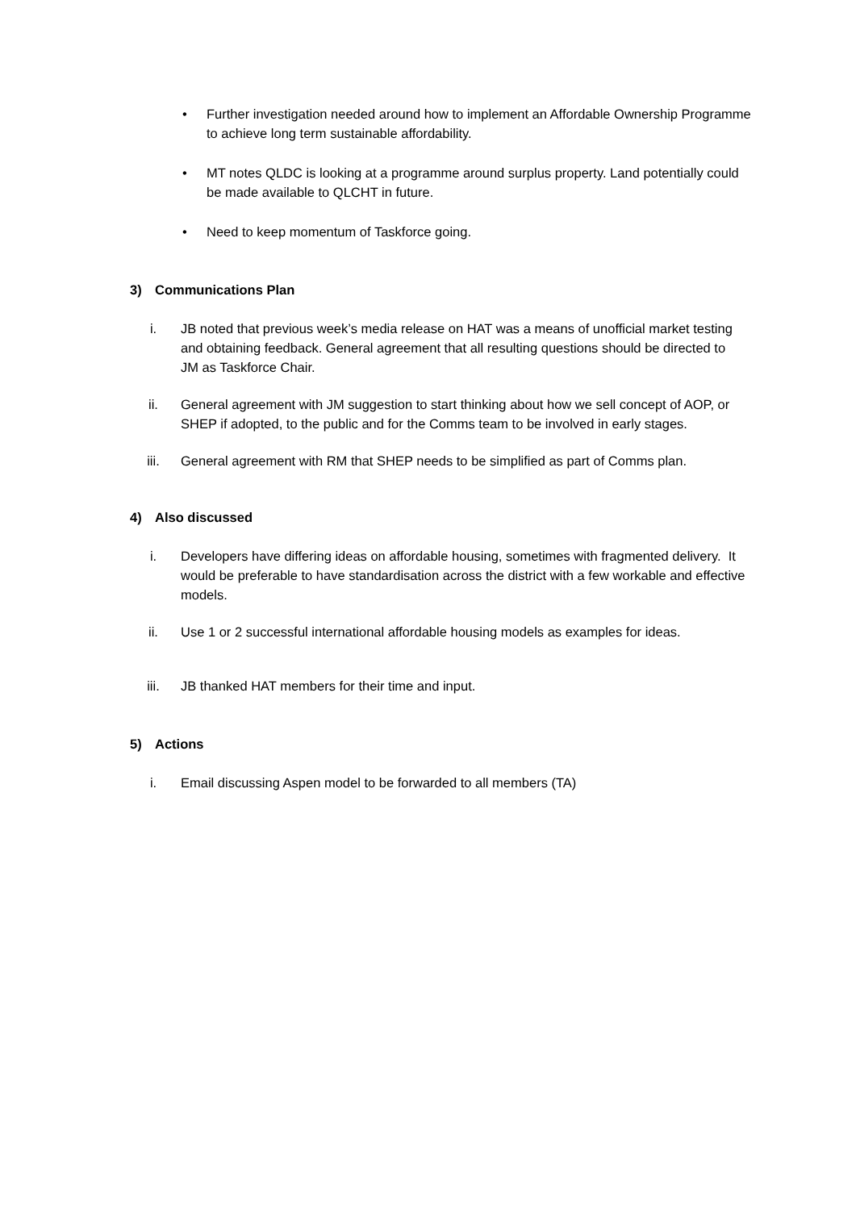• Further investigation needed around how to implement an Affordable Ownership Programme to achieve long term sustainable affordability.
• MT notes QLDC is looking at a programme around surplus property. Land potentially could be made available to QLCHT in future.
• Need to keep momentum of Taskforce going.
3) Communications Plan
i. JB noted that previous week’s media release on HAT was a means of unofficial market testing and obtaining feedback. General agreement that all resulting questions should be directed to JM as Taskforce Chair.
ii. General agreement with JM suggestion to start thinking about how we sell concept of AOP, or SHEP if adopted, to the public and for the Comms team to be involved in early stages.
iii. General agreement with RM that SHEP needs to be simplified as part of Comms plan.
4) Also discussed
i. Developers have differing ideas on affordable housing, sometimes with fragmented delivery. It would be preferable to have standardisation across the district with a few workable and effective models.
ii. Use 1 or 2 successful international affordable housing models as examples for ideas.
iii. JB thanked HAT members for their time and input.
5) Actions
i. Email discussing Aspen model to be forwarded to all members (TA)